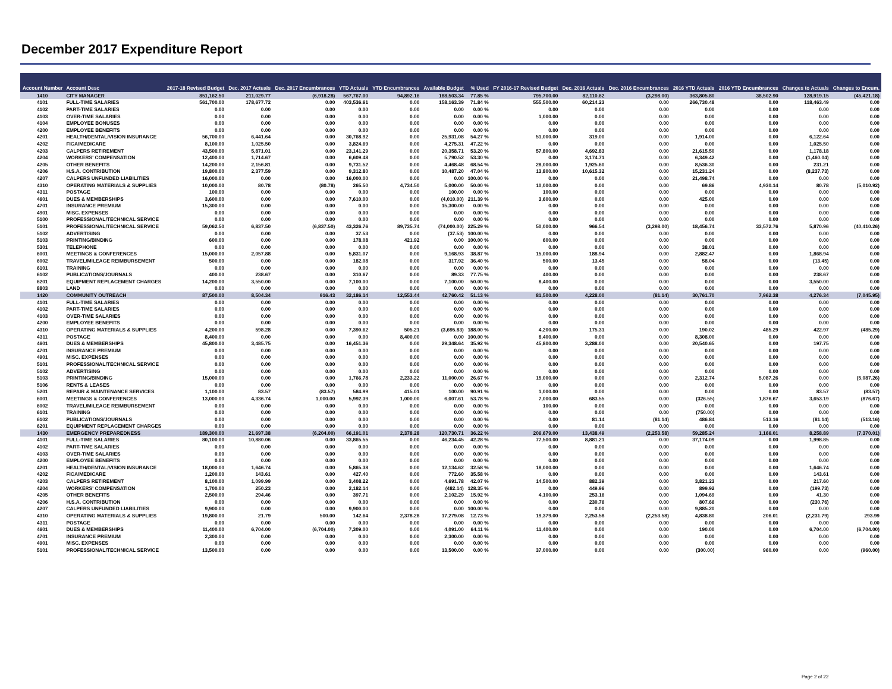December 2017 Expenditure Report
| Account Number | Account Desc | 2017-18 Revised Budget | Dec. 2017 Actuals | Dec. 2017 Encumbrances | YTD Actuals | YTD Encumbrances | Available Budget | % Used | FY 2016-17 Revised Budget | Dec. 2016 Actuals | Dec. 2016 Encumbrances | 2016 YTD Actuals | 2016 YTD Encumbrances | Changes to Actuals | Changes to Encum. |
| --- | --- | --- | --- | --- | --- | --- | --- | --- | --- | --- | --- | --- | --- | --- | --- |
| 1410 | CITY MANAGER | 851,162.50 | 211,029.77 | (6,918.28) | 567,767.00 | 94,892.16 | 188,503.34 | 77.85 % | 795,700.00 | 82,110.62 | (3,298.00) | 363,805.80 | 38,502.90 | 128,919.15 | (45,421.18) |
| 4101 | FULL-TIME SALARIES | 561,700.00 | 178,677.72 | 0.00 | 403,536.61 | 0.00 | 158,163.39 | 71.84 % | 555,500.00 | 60,214.23 | 0.00 | 266,730.48 | 0.00 | 118,463.49 | 0.00 |
| 4102 | PART-TIME SALARIES | 0.00 | 0.00 | 0.00 | 0.00 | 0.00 | 0.00 | 0.00 % | 0.00 | 0.00 | 0.00 | 0.00 | 0.00 | 0.00 | 0.00 |
| 4103 | OVER-TIME SALARIES | 0.00 | 0.00 | 0.00 | 0.00 | 0.00 | 0.00 | 0.00 % | 1,000.00 | 0.00 | 0.00 | 0.00 | 0.00 | 0.00 | 0.00 |
| 4104 | EMPLOYEE BONUSES | 0.00 | 0.00 | 0.00 | 0.00 | 0.00 | 0.00 | 0.00 % | 0.00 | 0.00 | 0.00 | 0.00 | 0.00 | 0.00 | 0.00 |
| 4200 | EMPLOYEE BENEFITS | 0.00 | 0.00 | 0.00 | 0.00 | 0.00 | 0.00 | 0.00 % | 0.00 | 0.00 | 0.00 | 0.00 | 0.00 | 0.00 | 0.00 |
| 4201 | HEALTH/DENTAL/VISION INSURANCE | 56,700.00 | 6,441.64 | 0.00 | 30,768.92 | 0.00 | 25,931.08 | 54.27 % | 51,000.00 | 319.00 | 0.00 | 1,914.00 | 0.00 | 6,122.64 | 0.00 |
| 4202 | FICA/MEDICARE | 8,100.00 | 1,025.50 | 0.00 | 3,824.69 | 0.00 | 4,275.31 | 47.22 % | 0.00 | 0.00 | 0.00 | 0.00 | 0.00 | 1,025.50 | 0.00 |
| 4203 | CALPERS RETIREMENT | 43,500.00 | 5,871.01 | 0.00 | 23,141.29 | 0.00 | 20,358.71 | 53.20 % | 57,800.00 | 4,692.83 | 0.00 | 21,615.50 | 0.00 | 1,178.18 | 0.00 |
| 4204 | WORKERS' COMPENSATION | 12,400.00 | 1,714.67 | 0.00 | 6,609.48 | 0.00 | 5,790.52 | 53.30 % | 0.00 | 3,174.71 | 0.00 | 6,349.42 | 0.00 | (1,460.04) | 0.00 |
| 4205 | OTHER BENEFITS | 14,200.00 | 2,156.81 | 0.00 | 9,731.52 | 0.00 | 4,468.48 | 68.54 % | 28,000.00 | 1,925.60 | 0.00 | 8,536.30 | 0.00 | 231.21 | 0.00 |
| 4206 | H.S.A. CONTRIBUTION | 19,800.00 | 2,377.59 | 0.00 | 9,312.80 | 0.00 | 10,487.20 | 47.04 % | 13,800.00 | 10,615.32 | 0.00 | 15,231.24 | 0.00 | (8,237.73) | 0.00 |
| 4207 | CALPERS UNFUNDED LIABILITIES | 16,000.00 | 0.00 | 0.00 | 16,000.00 | 0.00 | 0.00 | 100.00 % | 0.00 | 0.00 | 0.00 | 21,498.74 | 0.00 | 0.00 | 0.00 |
| 4310 | OPERATING MATERIALS & SUPPLIES | 10,000.00 | 80.78 | (80.78) | 265.50 | 4,734.50 | 5,000.00 | 50.00 % | 10,000.00 | 0.00 | 0.00 | 69.86 | 4,930.14 | 80.78 | (5,010.92) |
| 4311 | POSTAGE | 100.00 | 0.00 | 0.00 | 0.00 | 0.00 | 100.00 | 0.00 % | 100.00 | 0.00 | 0.00 | 0.00 | 0.00 | 0.00 | 0.00 |
| 4601 | DUES & MEMBERSHIPS | 3,600.00 | 0.00 | 0.00 | 7,610.00 | 0.00 | (4,010.00) | 211.39 % | 3,600.00 | 0.00 | 0.00 | 425.00 | 0.00 | 0.00 | 0.00 |
| 4701 | INSURANCE PREMIUM | 15,300.00 | 0.00 | 0.00 | 0.00 | 0.00 | 15,300.00 | 0.00 % | 0.00 | 0.00 | 0.00 | 0.00 | 0.00 | 0.00 | 0.00 |
| 4901 | MISC. EXPENSES | 0.00 | 0.00 | 0.00 | 0.00 | 0.00 | 0.00 | 0.00 % | 0.00 | 0.00 | 0.00 | 0.00 | 0.00 | 0.00 | 0.00 |
| 5100 | PROFESSIONAL/TECHNICAL SERVICE | 0.00 | 0.00 | 0.00 | 0.00 | 0.00 | 0.00 | 0.00 % | 0.00 | 0.00 | 0.00 | 0.00 | 0.00 | 0.00 | 0.00 |
| 5101 | PROFESSIONAL/TECHNICAL SERVICE | 59,062.50 | 6,837.50 | (6,837.50) | 43,326.76 | 89,735.74 | (74,000.00) | 225.29 % | 50,000.00 | 966.54 | (3,298.00) | 18,456.74 | 33,572.76 | 5,870.96 | (40,410.26) |
| 5102 | ADVERTISING | 0.00 | 0.00 | 0.00 | 37.53 | 0.00 | (37.53) | 100.00 % | 0.00 | 0.00 | 0.00 | 0.00 | 0.00 | 0.00 | 0.00 |
| 5103 | PRINTING/BINDING | 600.00 | 0.00 | 0.00 | 178.08 | 421.92 | 0.00 | 100.00 % | 600.00 | 0.00 | 0.00 | 0.00 | 0.00 | 0.00 | 0.00 |
| 5301 | TELEPHONE | 0.00 | 0.00 | 0.00 | 0.00 | 0.00 | 0.00 | 0.00 % | 0.00 | 0.00 | 0.00 | 38.01 | 0.00 | 0.00 | 0.00 |
| 6001 | MEETINGS & CONFERENCES | 15,000.00 | 2,057.88 | 0.00 | 5,831.07 | 0.00 | 9,168.93 | 38.87 % | 15,000.00 | 188.94 | 0.00 | 2,882.47 | 0.00 | 1,868.94 | 0.00 |
| 6002 | TRAVEL/MILEAGE REIMBURSEMENT | 500.00 | 0.00 | 0.00 | 182.08 | 0.00 | 317.92 | 36.40 % | 500.00 | 13.45 | 0.00 | 58.04 | 0.00 | (13.45) | 0.00 |
| 6101 | TRAINING | 0.00 | 0.00 | 0.00 | 0.00 | 0.00 | 0.00 | 0.00 % | 0.00 | 0.00 | 0.00 | 0.00 | 0.00 | 0.00 | 0.00 |
| 6102 | PUBLICATIONS/JOURNALS | 400.00 | 238.67 | 0.00 | 310.67 | 0.00 | 89.33 | 77.75 % | 400.00 | 0.00 | 0.00 | 0.00 | 0.00 | 238.67 | 0.00 |
| 6201 | EQUIPMENT REPLACEMENT CHARGES | 14,200.00 | 3,550.00 | 0.00 | 7,100.00 | 0.00 | 7,100.00 | 50.00 % | 8,400.00 | 0.00 | 0.00 | 0.00 | 0.00 | 3,550.00 | 0.00 |
| 8803 | LAND | 0.00 | 0.00 | 0.00 | 0.00 | 0.00 | 0.00 | 0.00 % | 0.00 | 0.00 | 0.00 | 0.00 | 0.00 | 0.00 | 0.00 |
| 1420 | COMMUNITY OUTREACH | 87,500.00 | 8,504.34 | 916.43 | 32,186.14 | 12,553.44 | 42,760.42 | 51.13 % | 81,500.00 | 4,228.00 | (81.14) | 30,761.70 | 7,962.38 | 4,276.34 | (7,045.95) |
| 4101 | FULL-TIME SALARIES | 0.00 | 0.00 | 0.00 | 0.00 | 0.00 | 0.00 | 0.00 % | 0.00 | 0.00 | 0.00 | 0.00 | 0.00 | 0.00 | 0.00 |
| 4102 | PART-TIME SALARIES | 0.00 | 0.00 | 0.00 | 0.00 | 0.00 | 0.00 | 0.00 % | 0.00 | 0.00 | 0.00 | 0.00 | 0.00 | 0.00 | 0.00 |
| 4103 | OVER-TIME SALARIES | 0.00 | 0.00 | 0.00 | 0.00 | 0.00 | 0.00 | 0.00 % | 0.00 | 0.00 | 0.00 | 0.00 | 0.00 | 0.00 | 0.00 |
| 4200 | EMPLOYEE BENEFITS | 0.00 | 0.00 | 0.00 | 0.00 | 0.00 | 0.00 | 0.00 % | 0.00 | 0.00 | 0.00 | 0.00 | 0.00 | 0.00 | 0.00 |
| 4310 | OPERATING MATERIALS & SUPPLIES | 4,200.00 | 598.28 | 0.00 | 7,390.62 | 505.21 | (3,695.83) | 188.00 % | 4,200.00 | 175.31 | 0.00 | 190.02 | 485.29 | 422.97 | (485.29) |
| 4311 | POSTAGE | 8,400.00 | 0.00 | 0.00 | 0.00 | 8,400.00 | 0.00 | 100.00 % | 8,400.00 | 0.00 | 0.00 | 8,308.00 | 0.00 | 0.00 | 0.00 |
| 4601 | DUES & MEMBERSHIPS | 45,800.00 | 3,485.75 | 0.00 | 16,451.36 | 0.00 | 29,348.64 | 35.92 % | 45,800.00 | 3,288.00 | 0.00 | 20,540.65 | 0.00 | 197.75 | 0.00 |
| 4701 | INSURANCE PREMIUM | 0.00 | 0.00 | 0.00 | 0.00 | 0.00 | 0.00 | 0.00 % | 0.00 | 0.00 | 0.00 | 0.00 | 0.00 | 0.00 | 0.00 |
| 4901 | MISC. EXPENSES | 0.00 | 0.00 | 0.00 | 0.00 | 0.00 | 0.00 | 0.00 % | 0.00 | 0.00 | 0.00 | 0.00 | 0.00 | 0.00 | 0.00 |
| 5101 | PROFESSIONAL/TECHNICAL SERVICE | 0.00 | 0.00 | 0.00 | 0.00 | 0.00 | 0.00 | 0.00 % | 0.00 | 0.00 | 0.00 | 0.00 | 0.00 | 0.00 | 0.00 |
| 5102 | ADVERTISING | 0.00 | 0.00 | 0.00 | 0.00 | 0.00 | 0.00 | 0.00 % | 0.00 | 0.00 | 0.00 | 0.00 | 0.00 | 0.00 | 0.00 |
| 5103 | PRINTING/BINDING | 15,000.00 | 0.00 | 0.00 | 1,766.78 | 2,233.22 | 11,000.00 | 26.67 % | 15,000.00 | 0.00 | 0.00 | 2,312.74 | 5,087.26 | 0.00 | (5,087.26) |
| 5106 | RENTS & LEASES | 0.00 | 0.00 | 0.00 | 0.00 | 0.00 | 0.00 | 0.00 % | 0.00 | 0.00 | 0.00 | 0.00 | 0.00 | 0.00 | 0.00 |
| 5201 | REPAIR & MAINTENANCE SERVICES | 1,100.00 | 83.57 | (83.57) | 584.99 | 415.01 | 100.00 | 90.91 % | 1,000.00 | 0.00 | 0.00 | 0.00 | 0.00 | 83.57 | (83.57) |
| 6001 | MEETINGS & CONFERENCES | 13,000.00 | 4,336.74 | 1,000.00 | 5,992.39 | 1,000.00 | 6,007.61 | 53.78 % | 7,000.00 | 683.55 | 0.00 | (326.55) | 1,876.67 | 3,653.19 | (876.67) |
| 6002 | TRAVEL/MILEAGE REIMBURSEMENT | 0.00 | 0.00 | 0.00 | 0.00 | 0.00 | 0.00 | 0.00 % | 100.00 | 0.00 | 0.00 | 0.00 | 0.00 | 0.00 | 0.00 |
| 6101 | TRAINING | 0.00 | 0.00 | 0.00 | 0.00 | 0.00 | 0.00 | 0.00 % | 0.00 | 0.00 | 0.00 | (750.00) | 0.00 | 0.00 | 0.00 |
| 6102 | PUBLICATIONS/JOURNALS | 0.00 | 0.00 | 0.00 | 0.00 | 0.00 | 0.00 | 0.00 % | 0.00 | 81.14 | (81.14) | 486.84 | 513.16 | (81.14) | (513.16) |
| 6201 | EQUIPMENT REPLACEMENT CHARGES | 0.00 | 0.00 | 0.00 | 0.00 | 0.00 | 0.00 | 0.00 % | 0.00 | 0.00 | 0.00 | 0.00 | 0.00 | 0.00 | 0.00 |
| 1430 | EMERGENCY PREPAREDNESS | 189,300.00 | 21,697.38 | (6,204.00) | 66,191.01 | 2,378.28 | 120,730.71 | 36.22 % | 206,679.00 | 13,438.49 | (2,253.58) | 59,285.24 | 1,166.01 | 8,258.89 | (7,370.01) |
| 4101 | FULL-TIME SALARIES | 80,100.00 | 10,880.06 | 0.00 | 33,865.55 | 0.00 | 46,234.45 | 42.28 % | 77,500.00 | 8,881.21 | 0.00 | 37,174.09 | 0.00 | 1,998.85 | 0.00 |
| 4102 | PART-TIME SALARIES | 0.00 | 0.00 | 0.00 | 0.00 | 0.00 | 0.00 | 0.00 % | 0.00 | 0.00 | 0.00 | 0.00 | 0.00 | 0.00 | 0.00 |
| 4103 | OVER-TIME SALARIES | 0.00 | 0.00 | 0.00 | 0.00 | 0.00 | 0.00 | 0.00 % | 0.00 | 0.00 | 0.00 | 0.00 | 0.00 | 0.00 | 0.00 |
| 4200 | EMPLOYEE BENEFITS | 0.00 | 0.00 | 0.00 | 0.00 | 0.00 | 0.00 | 0.00 % | 0.00 | 0.00 | 0.00 | 0.00 | 0.00 | 0.00 | 0.00 |
| 4201 | HEALTH/DENTAL/VISION INSURANCE | 18,000.00 | 1,646.74 | 0.00 | 5,865.38 | 0.00 | 12,134.62 | 32.58 % | 18,000.00 | 0.00 | 0.00 | 0.00 | 0.00 | 1,646.74 | 0.00 |
| 4202 | FICA/MEDICARE | 1,200.00 | 143.61 | 0.00 | 427.40 | 0.00 | 772.60 | 35.58 % | 0.00 | 0.00 | 0.00 | 0.00 | 0.00 | 143.61 | 0.00 |
| 4203 | CALPERS RETIREMENT | 8,100.00 | 1,099.99 | 0.00 | 3,408.22 | 0.00 | 4,691.78 | 42.07 % | 14,500.00 | 882.39 | 0.00 | 3,821.23 | 0.00 | 217.60 | 0.00 |
| 4204 | WORKERS' COMPENSATION | 1,700.00 | 250.23 | 0.00 | 2,182.14 | 0.00 | (482.14) | 128.35 % | 0.00 | 449.96 | 0.00 | 899.92 | 0.00 | (199.73) | 0.00 |
| 4205 | OTHER BENEFITS | 2,500.00 | 294.46 | 0.00 | 397.71 | 0.00 | 2,102.29 | 15.92 % | 4,100.00 | 253.16 | 0.00 | 1,094.69 | 0.00 | 41.30 | 0.00 |
| 4206 | H.S.A. CONTRIBUTION | 0.00 | 0.00 | 0.00 | 0.00 | 0.00 | 0.00 | 0.00 % | 0.00 | 230.76 | 0.00 | 807.66 | 0.00 | (230.76) | 0.00 |
| 4207 | CALPERS UNFUNDED LIABILITIES | 9,900.00 | 0.00 | 0.00 | 9,900.00 | 0.00 | 0.00 | 100.00 % | 0.00 | 0.00 | 0.00 | 9,885.20 | 0.00 | 0.00 | 0.00 |
| 4310 | OPERATING MATERIALS & SUPPLIES | 19,800.00 | 21.79 | 500.00 | 142.64 | 2,378.28 | 17,279.08 | 12.73 % | 19,379.00 | 2,253.58 | (2,253.58) | 4,838.80 | 206.01 | (2,231.79) | 293.99 |
| 4311 | POSTAGE | 0.00 | 0.00 | 0.00 | 0.00 | 0.00 | 0.00 | 0.00 % | 0.00 | 0.00 | 0.00 | 0.00 | 0.00 | 0.00 | 0.00 |
| 4601 | DUES & MEMBERSHIPS | 11,400.00 | 6,704.00 | (6,704.00) | 7,309.00 | 0.00 | 4,091.00 | 64.11 % | 11,400.00 | 0.00 | 0.00 | 190.00 | 0.00 | 6,704.00 | (6,704.00) |
| 4701 | INSURANCE PREMIUM | 2,300.00 | 0.00 | 0.00 | 0.00 | 0.00 | 2,300.00 | 0.00 % | 0.00 | 0.00 | 0.00 | 0.00 | 0.00 | 0.00 | 0.00 |
| 4901 | MISC. EXPENSES | 0.00 | 0.00 | 0.00 | 0.00 | 0.00 | 0.00 | 0.00 % | 0.00 | 0.00 | 0.00 | 0.00 | 0.00 | 0.00 | 0.00 |
| 5101 | PROFESSIONAL/TECHNICAL SERVICE | 13,500.00 | 0.00 | 0.00 | 0.00 | 0.00 | 13,500.00 | 0.00 % | 37,000.00 | 0.00 | 0.00 | (300.00) | 960.00 | 0.00 | (960.00) |
Page 2 of 22